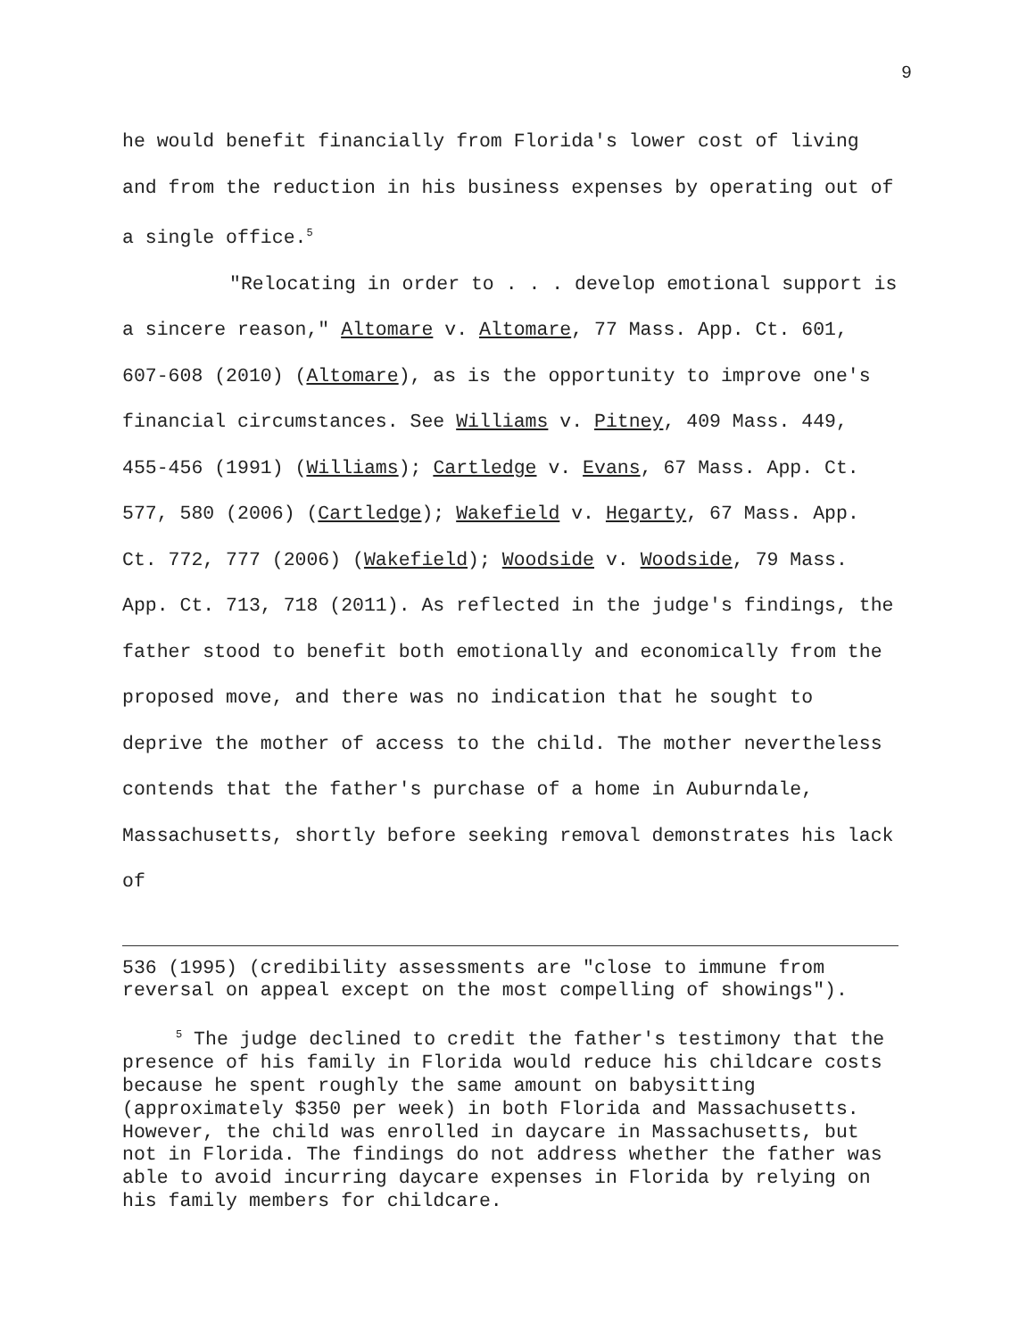9
he would benefit financially from Florida's lower cost of living and from the reduction in his business expenses by operating out of a single office.<sup>5</sup>
"Relocating in order to . . . develop emotional support is a sincere reason," Altomare v. Altomare, 77 Mass. App. Ct. 601, 607-608 (2010) (Altomare), as is the opportunity to improve one's financial circumstances. See Williams v. Pitney, 409 Mass. 449, 455-456 (1991) (Williams); Cartledge v. Evans, 67 Mass. App. Ct. 577, 580 (2006) (Cartledge); Wakefield v. Hegarty, 67 Mass. App. Ct. 772, 777 (2006) (Wakefield); Woodside v. Woodside, 79 Mass. App. Ct. 713, 718 (2011). As reflected in the judge's findings, the father stood to benefit both emotionally and economically from the proposed move, and there was no indication that he sought to deprive the mother of access to the child. The mother nevertheless contends that the father's purchase of a home in Auburndale, Massachusetts, shortly before seeking removal demonstrates his lack of
536 (1995) (credibility assessments are "close to immune from reversal on appeal except on the most compelling of showings").
<sup>5</sup> The judge declined to credit the father's testimony that the presence of his family in Florida would reduce his childcare costs because he spent roughly the same amount on babysitting (approximately $350 per week) in both Florida and Massachusetts. However, the child was enrolled in daycare in Massachusetts, but not in Florida. The findings do not address whether the father was able to avoid incurring daycare expenses in Florida by relying on his family members for childcare.